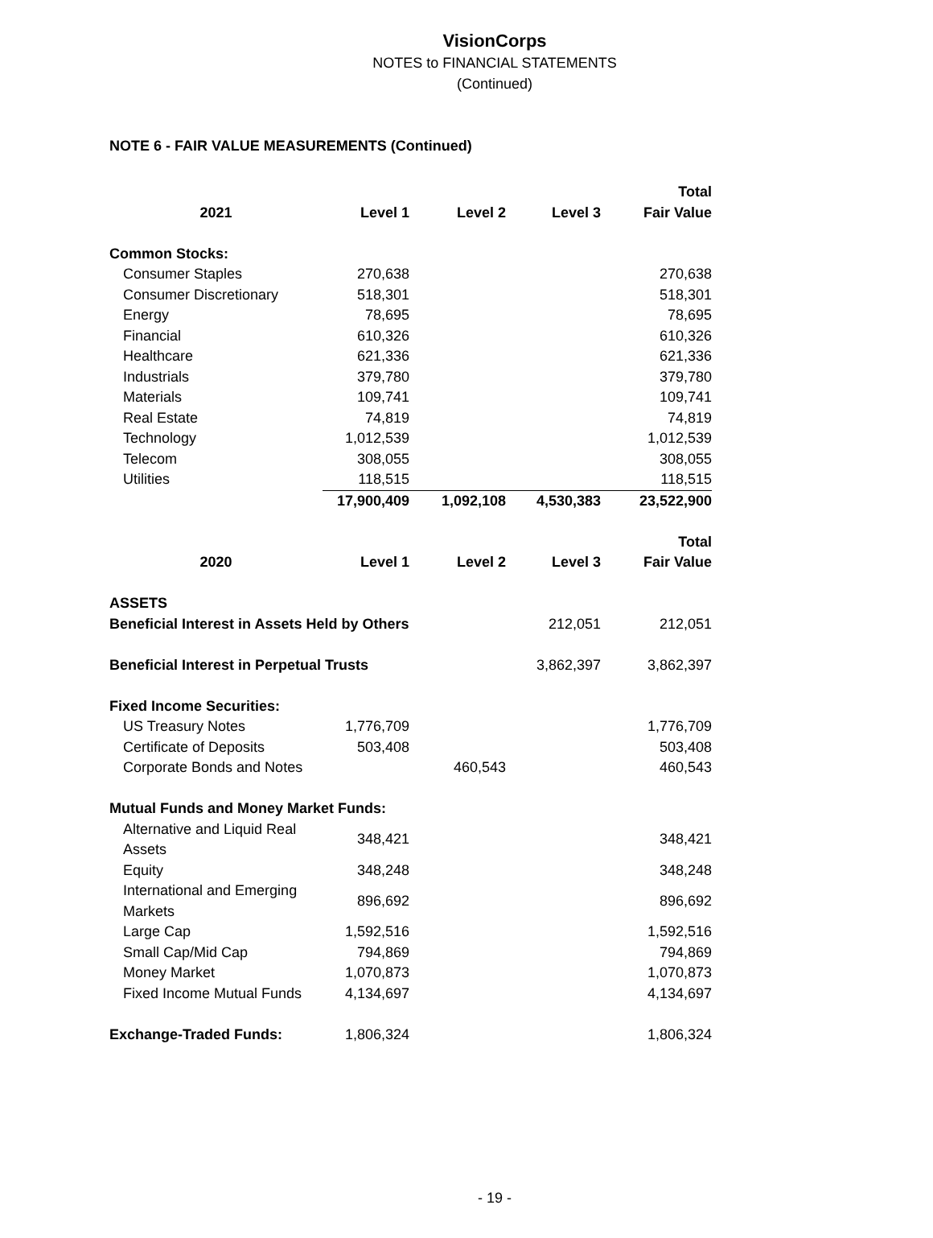VisionCorps
NOTES to FINANCIAL STATEMENTS
(Continued)
NOTE 6 - FAIR VALUE MEASUREMENTS (Continued)
| | | | | Total |
| --- | --- | --- | --- | --- |
| 2021 | Level 1 | Level 2 | Level 3 | Fair Value |
| Common Stocks: | | | | |
| Consumer Staples | 270,638 | | | 270,638 |
| Consumer Discretionary | 518,301 | | | 518,301 |
| Energy | 78,695 | | | 78,695 |
| Financial | 610,326 | | | 610,326 |
| Healthcare | 621,336 | | | 621,336 |
| Industrials | 379,780 | | | 379,780 |
| Materials | 109,741 | | | 109,741 |
| Real Estate | 74,819 | | | 74,819 |
| Technology | 1,012,539 | | | 1,012,539 |
| Telecom | 308,055 | | | 308,055 |
| Utilities | 118,515 | | | 118,515 |
| | 17,900,409 | 1,092,108 | 4,530,383 | 23,522,900 |
| | | | | Total |
| 2020 | Level 1 | Level 2 | Level 3 | Fair Value |
| ASSETS | | | | |
| Beneficial Interest in Assets Held by Others | | | 212,051 | 212,051 |
| Beneficial Interest in Perpetual Trusts | | | 3,862,397 | 3,862,397 |
| Fixed Income Securities: | | | | |
| US Treasury Notes | 1,776,709 | | | 1,776,709 |
| Certificate of Deposits | 503,408 | | | 503,408 |
| Corporate Bonds and Notes | | 460,543 | | 460,543 |
| Mutual Funds and Money Market Funds: | | | | |
| Alternative and Liquid Real Assets | 348,421 | | | 348,421 |
| Equity | 348,248 | | | 348,248 |
| International and Emerging Markets | 896,692 | | | 896,692 |
| Large Cap | 1,592,516 | | | 1,592,516 |
| Small Cap/Mid Cap | 794,869 | | | 794,869 |
| Money Market | 1,070,873 | | | 1,070,873 |
| Fixed Income Mutual Funds | 4,134,697 | | | 4,134,697 |
| Exchange-Traded Funds: | 1,806,324 | | | 1,806,324 |
- 19 -